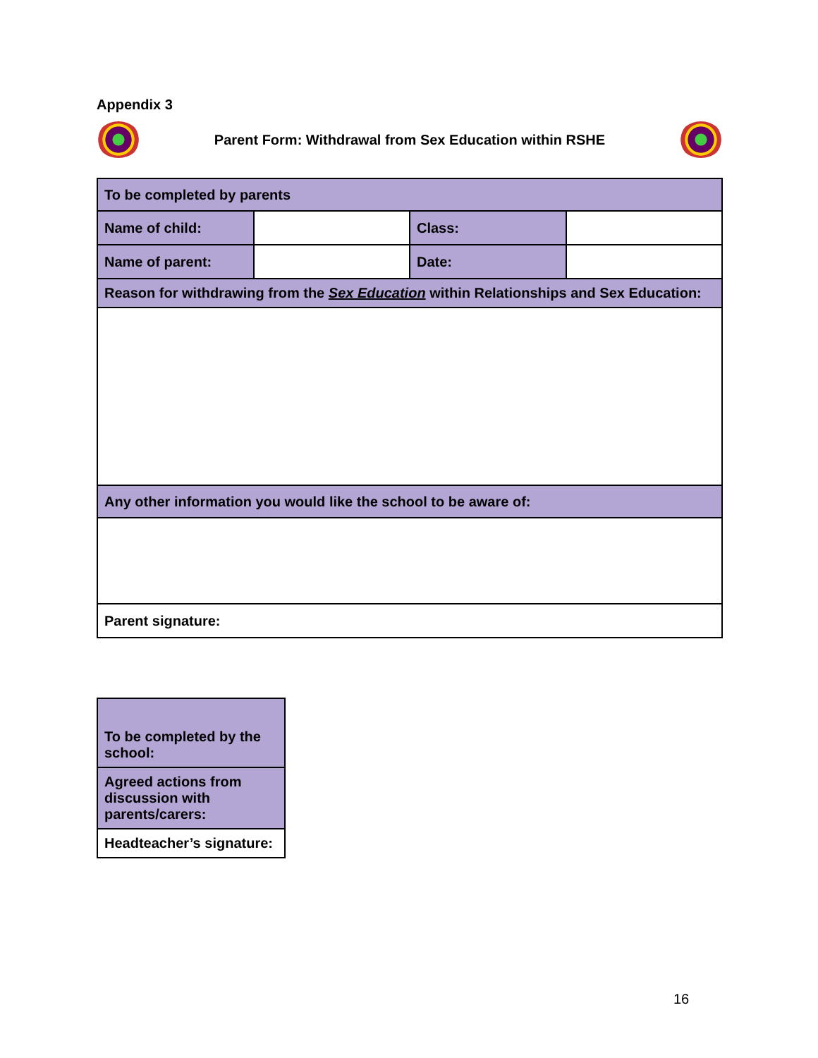Appendix 3
Parent Form: Withdrawal from Sex Education within RSHE
| To be completed by parents | | | |
| Name of child: | | Class: | |
| Name of parent: | | Date: | |
| Reason for withdrawing from the Sex Education within Relationships and Sex Education: | | | |
| Any other information you would like the school to be aware of: | | | |
| Parent signature: | | | |
| To be completed by the school: |
| Agreed actions from discussion with parents/carers: |
| Headteacher’s signature: |
16